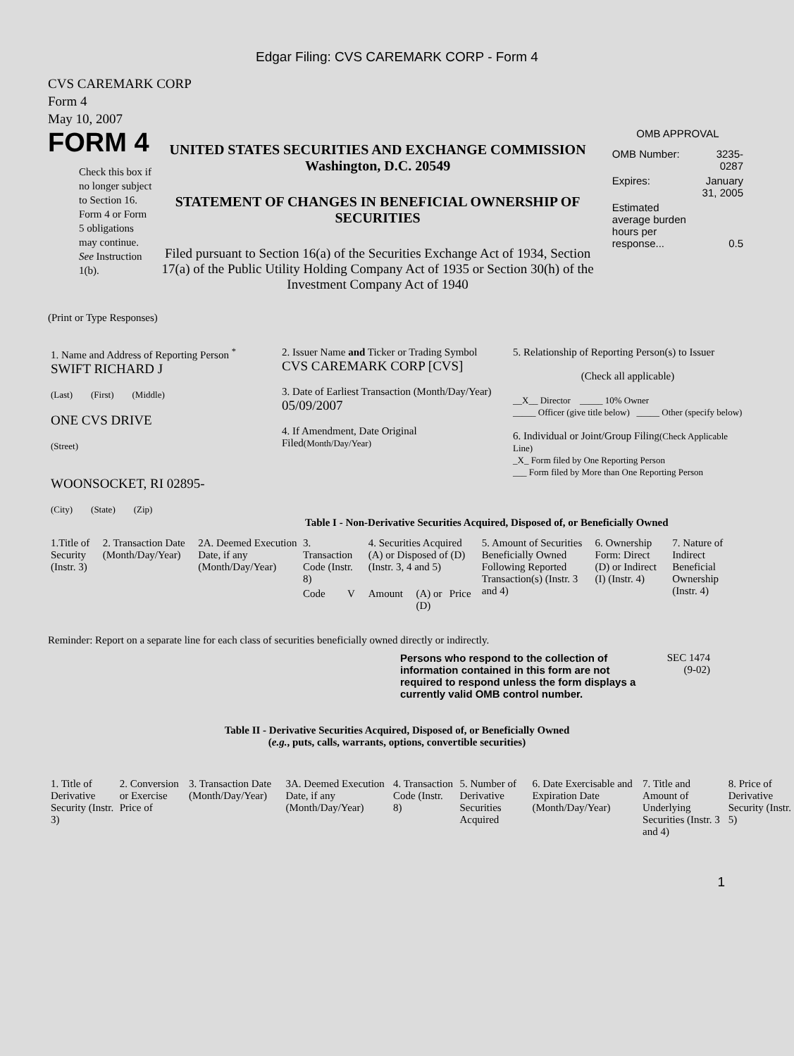Edgar Filing: CVS CAREMARK CORP - Form 4
CVS CAREMARK CORP
Form 4
May 10, 2007
FORM 4
Check this box if no longer subject to Section 16. Form 4 or Form 5 obligations may continue. See Instruction 1(b).
UNITED STATES SECURITIES AND EXCHANGE COMMISSION
Washington, D.C. 20549
STATEMENT OF CHANGES IN BENEFICIAL OWNERSHIP OF SECURITIES
Filed pursuant to Section 16(a) of the Securities Exchange Act of 1934, Section 17(a) of the Public Utility Holding Company Act of 1935 or Section 30(h) of the Investment Company Act of 1940
OMB APPROVAL
| OMB Number: | 3235-0287 |
| Expires: | January 31, 2005 |
| Estimated average burden hours per response... | 0.5 |
(Print or Type Responses)
| 1. Name and Address of Reporting Person <sup>*</sup> SWIFT RICHARD J (Last) (First) (Middle) ONE CVS DRIVE (Street) WOONSOCKET, RI 02895- (City) (State) (Zip) | 2. Issuer Name and Ticker or Trading Symbol CVS CAREMARK CORP [CVS] 3. Date of Earliest Transaction (Month/Day/Year) 05/09/2007 4. If Amendment, Date Original Filed (Month/Day/Year) | 5. Relationship of Reporting Person(s) to Issuer (Check all applicable) __X__ Director _____ 10% Owner _____ Officer (give title below) _____ Other (specify below) 6. Individual or Joint/Group Filing (Check Applicable Line) _X_ Form filed by One Reporting Person ___ Form filed by More than One Reporting Person |
Table I - Non-Derivative Securities Acquired, Disposed of, or Beneficially Owned
| 1.Title of Security (Instr. 3) | 2. Transaction Date (Month/Day/Year) | 2A. Deemed Execution Date, if any (Month/Day/Year) | 3. Transaction Code (Instr. 8) | | 4. Securities Acquired (A) or Disposed of (D) (Instr. 3, 4 and 5) | | | 5. Amount of Securities Beneficially Owned Following Reported Transaction(s) (Instr. 3 and 4) | 6. Ownership Form: Direct (D) or Indirect (I) (Instr. 4) | 7. Nature of Indirect Beneficial Ownership (Instr. 4) |
| --- | --- | --- | --- | --- | --- | --- | --- | --- | --- | --- |
| | | | Code | V | Amount | (A) or (D) | Price | | | |
Reminder: Report on a separate line for each class of securities beneficially owned directly or indirectly.
Persons who respond to the collection of information contained in this form are not required to respond unless the form displays a currently valid OMB control number.
SEC 1474
(9-02)
Table II - Derivative Securities Acquired, Disposed of, or Beneficially Owned
(e.g., puts, calls, warrants, options, convertible securities)
| 1. Title of Derivative Security (Instr. 3) | 2. Conversion or Exercise Price of | 3. Transaction Date (Month/Day/Year) | 3A. Deemed Execution Date, if any (Month/Day/Year) | 4. Transaction Code (Instr. 8) | 5. Number of Derivative Securities Acquired | 6. Date Exercisable and Expiration Date (Month/Day/Year) | 7. Title and Amount of Underlying Securities (Instr. 3 and 4) | 8. Price of Derivative Security (Instr. 5) |
| --- | --- | --- | --- | --- | --- | --- | --- | --- |
1